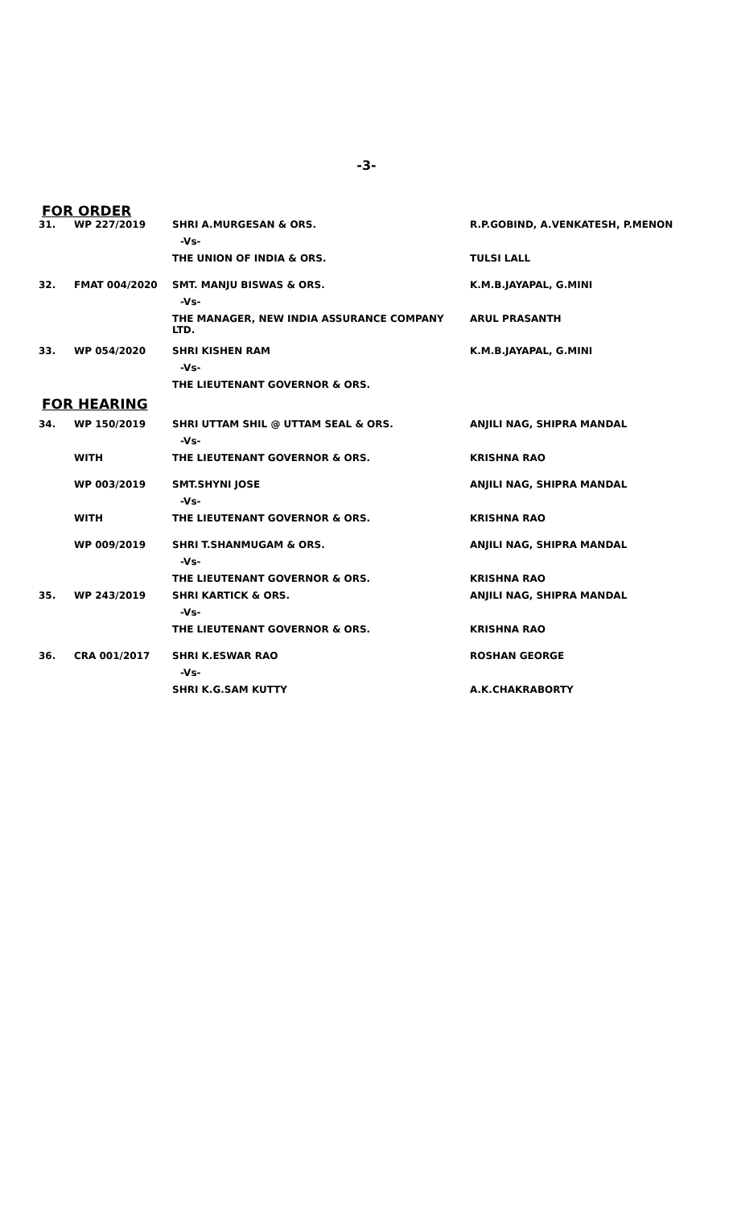-3-
FOR ORDER
| 31. | WP 227/2019 | SHRI A.MURGESAN & ORS. | R.P.GOBIND, A.VENKATESH, P.MENON |
| | | -Vs- | |
| | | THE UNION OF INDIA & ORS. | TULSI LALL |
| 32. | FMAT 004/2020 | SMT. MANJU BISWAS & ORS. | K.M.B.JAYAPAL, G.MINI |
| | | -Vs- | |
| | | THE MANAGER, NEW INDIA ASSURANCE COMPANY LTD. | ARUL PRASANTH |
| 33. | WP 054/2020 | SHRI KISHEN RAM | K.M.B.JAYAPAL, G.MINI |
| | | -Vs- | |
| | | THE LIEUTENANT GOVERNOR & ORS. | |
FOR HEARING
| 34. | WP 150/2019 | SHRI UTTAM SHIL @ UTTAM SEAL & ORS. | ANJILI NAG, SHIPRA MANDAL |
| | | -Vs- | |
| | WITH | THE LIEUTENANT GOVERNOR & ORS. | KRISHNA RAO |
| | WP 003/2019 | SMT.SHYNI JOSE | ANJILI NAG, SHIPRA MANDAL |
| | | -Vs- | |
| | WITH | THE LIEUTENANT GOVERNOR & ORS. | KRISHNA RAO |
| | WP 009/2019 | SHRI T.SHANMUGAM & ORS. | ANJILI NAG, SHIPRA MANDAL |
| | | -Vs- | |
| | | THE LIEUTENANT GOVERNOR & ORS. | KRISHNA RAO |
| 35. | WP 243/2019 | SHRI KARTICK & ORS. | ANJILI NAG, SHIPRA MANDAL |
| | | -Vs- | |
| | | THE LIEUTENANT GOVERNOR & ORS. | KRISHNA RAO |
| 36. | CRA 001/2017 | SHRI K.ESWAR RAO | ROSHAN GEORGE |
| | | -Vs- | |
| | | SHRI K.G.SAM KUTTY | A.K.CHAKRABORTY |